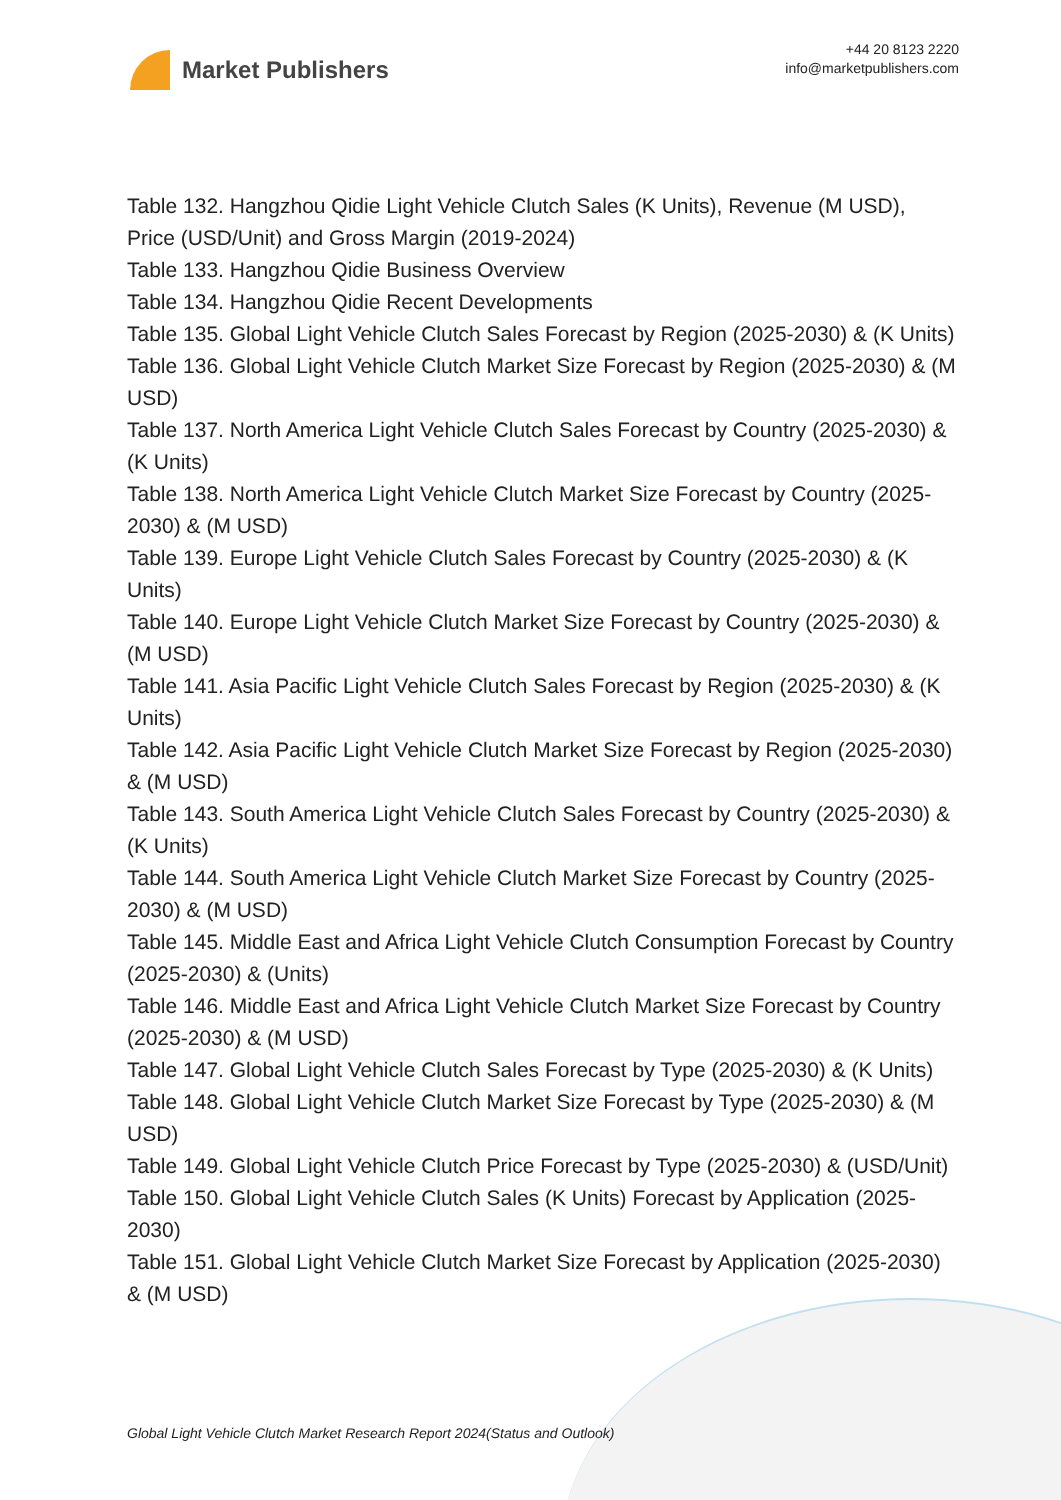Market Publishers
+44 20 8123 2220
info@marketpublishers.com
Table 132. Hangzhou Qidie Light Vehicle Clutch Sales (K Units), Revenue (M USD), Price (USD/Unit) and Gross Margin (2019-2024)
Table 133. Hangzhou Qidie Business Overview
Table 134. Hangzhou Qidie Recent Developments
Table 135. Global Light Vehicle Clutch Sales Forecast by Region (2025-2030) & (K Units)
Table 136. Global Light Vehicle Clutch Market Size Forecast by Region (2025-2030) & (M USD)
Table 137. North America Light Vehicle Clutch Sales Forecast by Country (2025-2030) & (K Units)
Table 138. North America Light Vehicle Clutch Market Size Forecast by Country (2025-2030) & (M USD)
Table 139. Europe Light Vehicle Clutch Sales Forecast by Country (2025-2030) & (K Units)
Table 140. Europe Light Vehicle Clutch Market Size Forecast by Country (2025-2030) & (M USD)
Table 141. Asia Pacific Light Vehicle Clutch Sales Forecast by Region (2025-2030) & (K Units)
Table 142. Asia Pacific Light Vehicle Clutch Market Size Forecast by Region (2025-2030) & (M USD)
Table 143. South America Light Vehicle Clutch Sales Forecast by Country (2025-2030) & (K Units)
Table 144. South America Light Vehicle Clutch Market Size Forecast by Country (2025-2030) & (M USD)
Table 145. Middle East and Africa Light Vehicle Clutch Consumption Forecast by Country (2025-2030) & (Units)
Table 146. Middle East and Africa Light Vehicle Clutch Market Size Forecast by Country (2025-2030) & (M USD)
Table 147. Global Light Vehicle Clutch Sales Forecast by Type (2025-2030) & (K Units)
Table 148. Global Light Vehicle Clutch Market Size Forecast by Type (2025-2030) & (M USD)
Table 149. Global Light Vehicle Clutch Price Forecast by Type (2025-2030) & (USD/Unit)
Table 150. Global Light Vehicle Clutch Sales (K Units) Forecast by Application (2025-2030)
Table 151. Global Light Vehicle Clutch Market Size Forecast by Application (2025-2030) & (M USD)
Global Light Vehicle Clutch Market Research Report 2024(Status and Outlook)